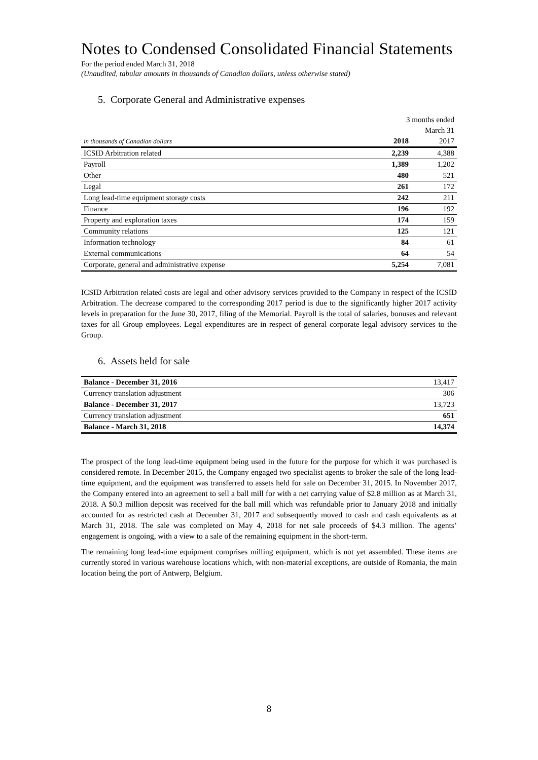Notes to Condensed Consolidated Financial Statements
For the period ended March 31, 2018
(Unaudited, tabular amounts in thousands of Canadian dollars, unless otherwise stated)
5. Corporate General and Administrative expenses
| | 3 months ended | |
| | March 31 | |
| in thousands of Canadian dollars | 2018 | 2017 |
| ICSID Arbitration related | 2,239 | 4,388 |
| Payroll | 1,389 | 1,202 |
| Other | 480 | 521 |
| Legal | 261 | 172 |
| Long lead-time equipment storage costs | 242 | 211 |
| Finance | 196 | 192 |
| Property and exploration taxes | 174 | 159 |
| Community relations | 125 | 121 |
| Information technology | 84 | 61 |
| External communications | 64 | 54 |
| Corporate, general and administrative expense | 5,254 | 7,081 |
ICSID Arbitration related costs are legal and other advisory services provided to the Company in respect of the ICSID Arbitration. The decrease compared to the corresponding 2017 period is due to the significantly higher 2017 activity levels in preparation for the June 30, 2017, filing of the Memorial. Payroll is the total of salaries, bonuses and relevant taxes for all Group employees. Legal expenditures are in respect of general corporate legal advisory services to the Group.
6. Assets held for sale
| Balance - December 31, 2016 | 13,417 |
| Currency translation adjustment | 306 |
| Balance - December 31, 2017 | 13,723 |
| Currency translation adjustment | 651 |
| Balance - March 31, 2018 | 14,374 |
The prospect of the long lead-time equipment being used in the future for the purpose for which it was purchased is considered remote. In December 2015, the Company engaged two specialist agents to broker the sale of the long lead-time equipment, and the equipment was transferred to assets held for sale on December 31, 2015. In November 2017, the Company entered into an agreement to sell a ball mill for with a net carrying value of $2.8 million as at March 31, 2018. A $0.3 million deposit was received for the ball mill which was refundable prior to January 2018 and initially accounted for as restricted cash at December 31, 2017 and subsequently moved to cash and cash equivalents as at March 31, 2018. The sale was completed on May 4, 2018 for net sale proceeds of $4.3 million. The agents’ engagement is ongoing, with a view to a sale of the remaining equipment in the short-term.
The remaining long lead-time equipment comprises milling equipment, which is not yet assembled. These items are currently stored in various warehouse locations which, with non-material exceptions, are outside of Romania, the main location being the port of Antwerp, Belgium.
8